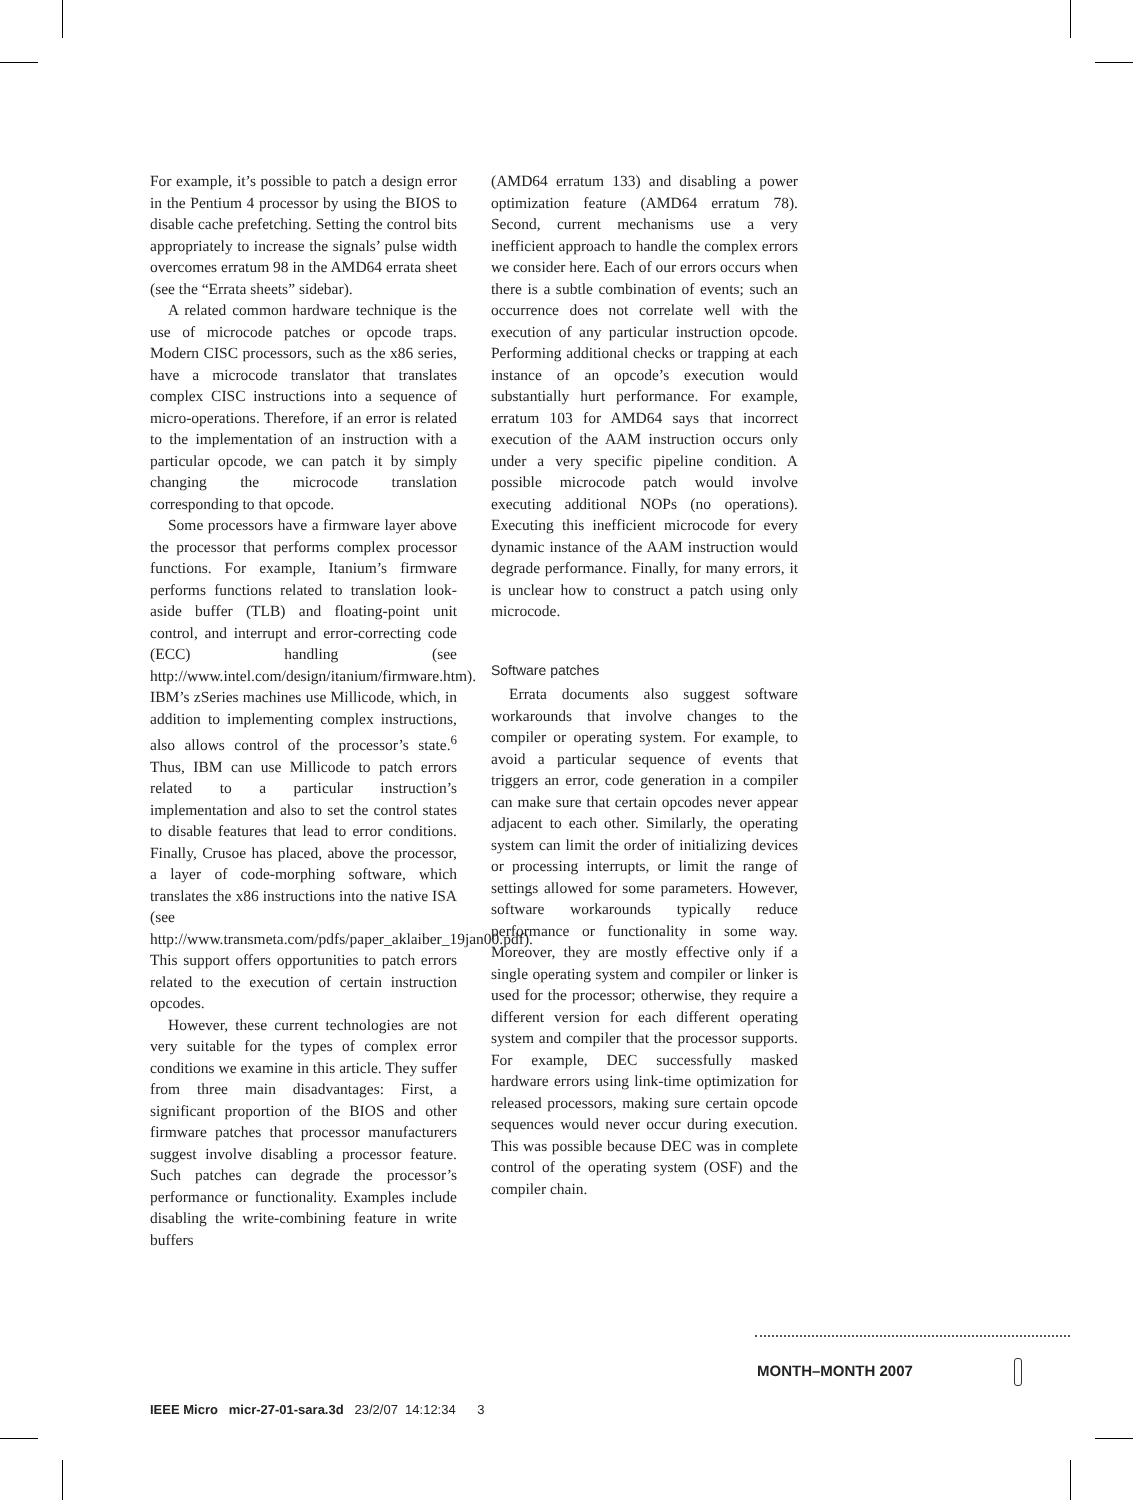For example, it’s possible to patch a design error in the Pentium 4 processor by using the BIOS to disable cache prefetching. Setting the control bits appropriately to increase the signals’ pulse width overcomes erratum 98 in the AMD64 errata sheet (see the “Errata sheets” sidebar).
A related common hardware technique is the use of microcode patches or opcode traps. Modern CISC processors, such as the x86 series, have a microcode translator that translates complex CISC instructions into a sequence of micro-operations. Therefore, if an error is related to the implementation of an instruction with a particular opcode, we can patch it by simply changing the microcode translation corresponding to that opcode.
Some processors have a firmware layer above the processor that performs complex processor functions. For example, Itanium’s firmware performs functions related to translation look-aside buffer (TLB) and floating-point unit control, and interrupt and error-correcting code (ECC) handling (see http://www.intel.com/design/itanium/firmware.htm). IBM’s zSeries machines use Millicode, which, in addition to implementing complex instructions, also allows control of the processor’s state.<sup>6</sup> Thus, IBM can use Millicode to patch errors related to a particular instruction’s implementation and also to set the control states to disable features that lead to error conditions. Finally, Crusoe has placed, above the processor, a layer of code-morphing software, which translates the x86 instructions into the native ISA (see http://www.transmeta.com/pdfs/paper_aklaiber_19jan00.pdf). This support offers opportunities to patch errors related to the execution of certain instruction opcodes.
However, these current technologies are not very suitable for the types of complex error conditions we examine in this article. They suffer from three main disadvantages: First, a significant proportion of the BIOS and other firmware patches that processor manufacturers suggest involve disabling a processor feature. Such patches can degrade the processor’s performance or functionality. Examples include disabling the write-combining feature in write buffers
(AMD64 erratum 133) and disabling a power optimization feature (AMD64 erratum 78). Second, current mechanisms use a very inefficient approach to handle the complex errors we consider here. Each of our errors occurs when there is a subtle combination of events; such an occurrence does not correlate well with the execution of any particular instruction opcode. Performing additional checks or trapping at each instance of an opcode’s execution would substantially hurt performance. For example, erratum 103 for AMD64 says that incorrect execution of the AAM instruction occurs only under a very specific pipeline condition. A possible microcode patch would involve executing additional NOPs (no operations). Executing this inefficient microcode for every dynamic instance of the AAM instruction would degrade performance. Finally, for many errors, it is unclear how to construct a patch using only microcode.
Software patches
Errata documents also suggest software workarounds that involve changes to the compiler or operating system. For example, to avoid a particular sequence of events that triggers an error, code generation in a compiler can make sure that certain opcodes never appear adjacent to each other. Similarly, the operating system can limit the order of initializing devices or processing interrupts, or limit the range of settings allowed for some parameters. However, software workarounds typically reduce performance or functionality in some way. Moreover, they are mostly effective only if a single operating system and compiler or linker is used for the processor; otherwise, they require a different version for each different operating system and compiler that the processor supports. For example, DEC successfully masked hardware errors using link-time optimization for released processors, making sure certain opcode sequences would never occur during execution. This was possible because DEC was in complete control of the operating system (OSF) and the compiler chain.
MONTH–MONTH 2007
IEEE Micro micr-27-01-sara.3d 23/2/07 14:12:34 3